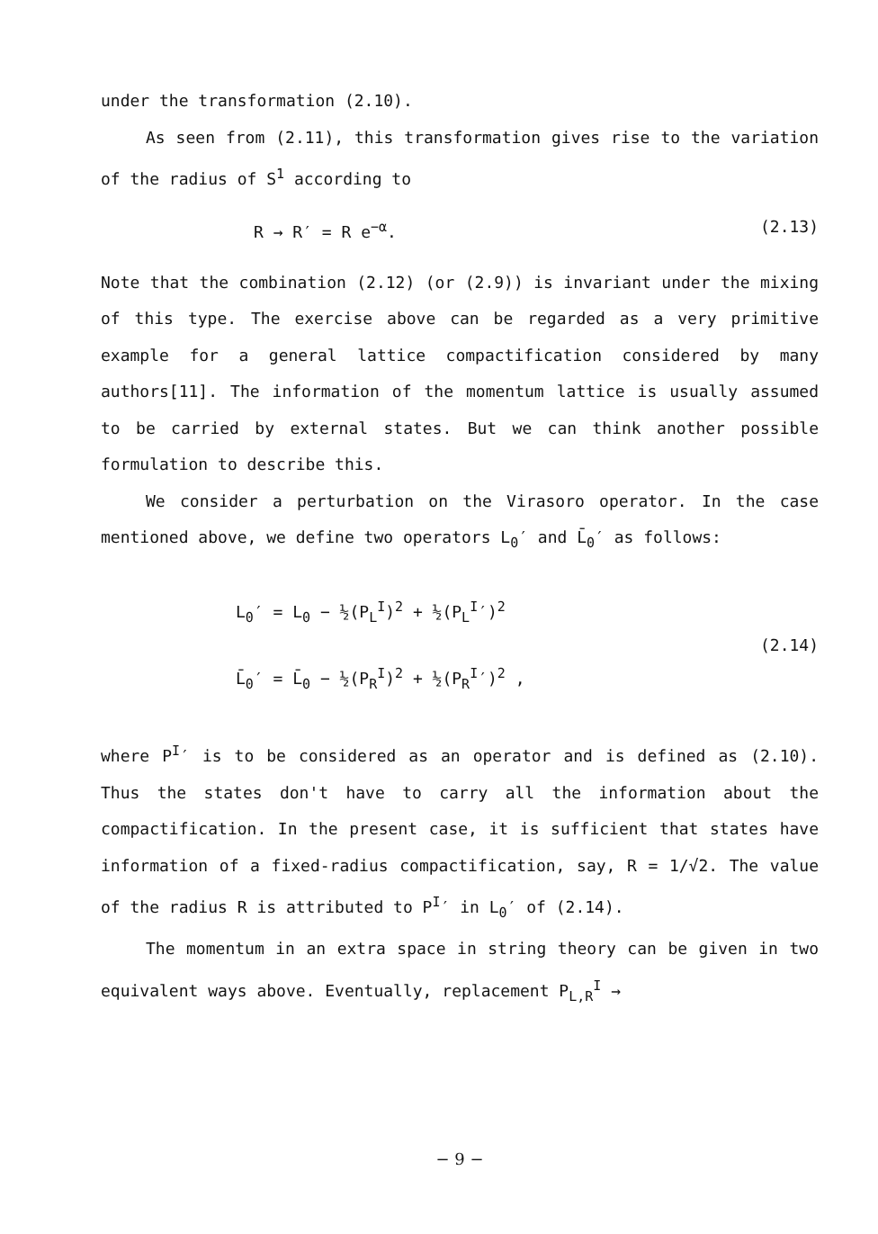under the transformation (2.10).
As seen from (2.11), this transformation gives rise to the variation of the radius of S<sup>1</sup> according to
R → R′ = R e<sup>−α</sup>. (2.13)
Note that the combination (2.12) (or (2.9)) is invariant under the mixing of this type. The exercise above can be regarded as a very primitive example for a general lattice compactification considered by many authors[11]. The information of the momentum lattice is usually assumed to be carried by external states. But we can think another possible formulation to describe this.
We consider a perturbation on the Virasoro operator. In the case mentioned above, we define two operators L<sub>0</sub>′ and L̄<sub>0</sub>′ as follows:
L<sub>0</sub>′ = L<sub>0</sub> − ½(P<sub>L</sub><sup>I</sup>)<sup>2</sup> + ½(P<sub>L</sub><sup>I</sup>′)<sup>2</sup>
L̄<sub>0</sub>′ = L̄<sub>0</sub> − ½(P<sub>R</sub><sup>I</sup>)<sup>2</sup> + ½(P<sub>R</sub><sup>I</sup>′)<sup>2</sup> ,
(2.14)
where P<sup>I</sup>′ is to be considered as an operator and is defined as (2.10). Thus the states don't have to carry all the information about the compactification. In the present case, it is sufficient that states have information of a fixed-radius compactification, say, R = 1/√2. The value of the radius R is attributed to P<sup>I</sup>′ in L<sub>0</sub>′ of (2.14).
The momentum in an extra space in string theory can be given in two equivalent ways above. Eventually, replacement P<sub>L,R</sub><sup>I</sup> →
− 9 −